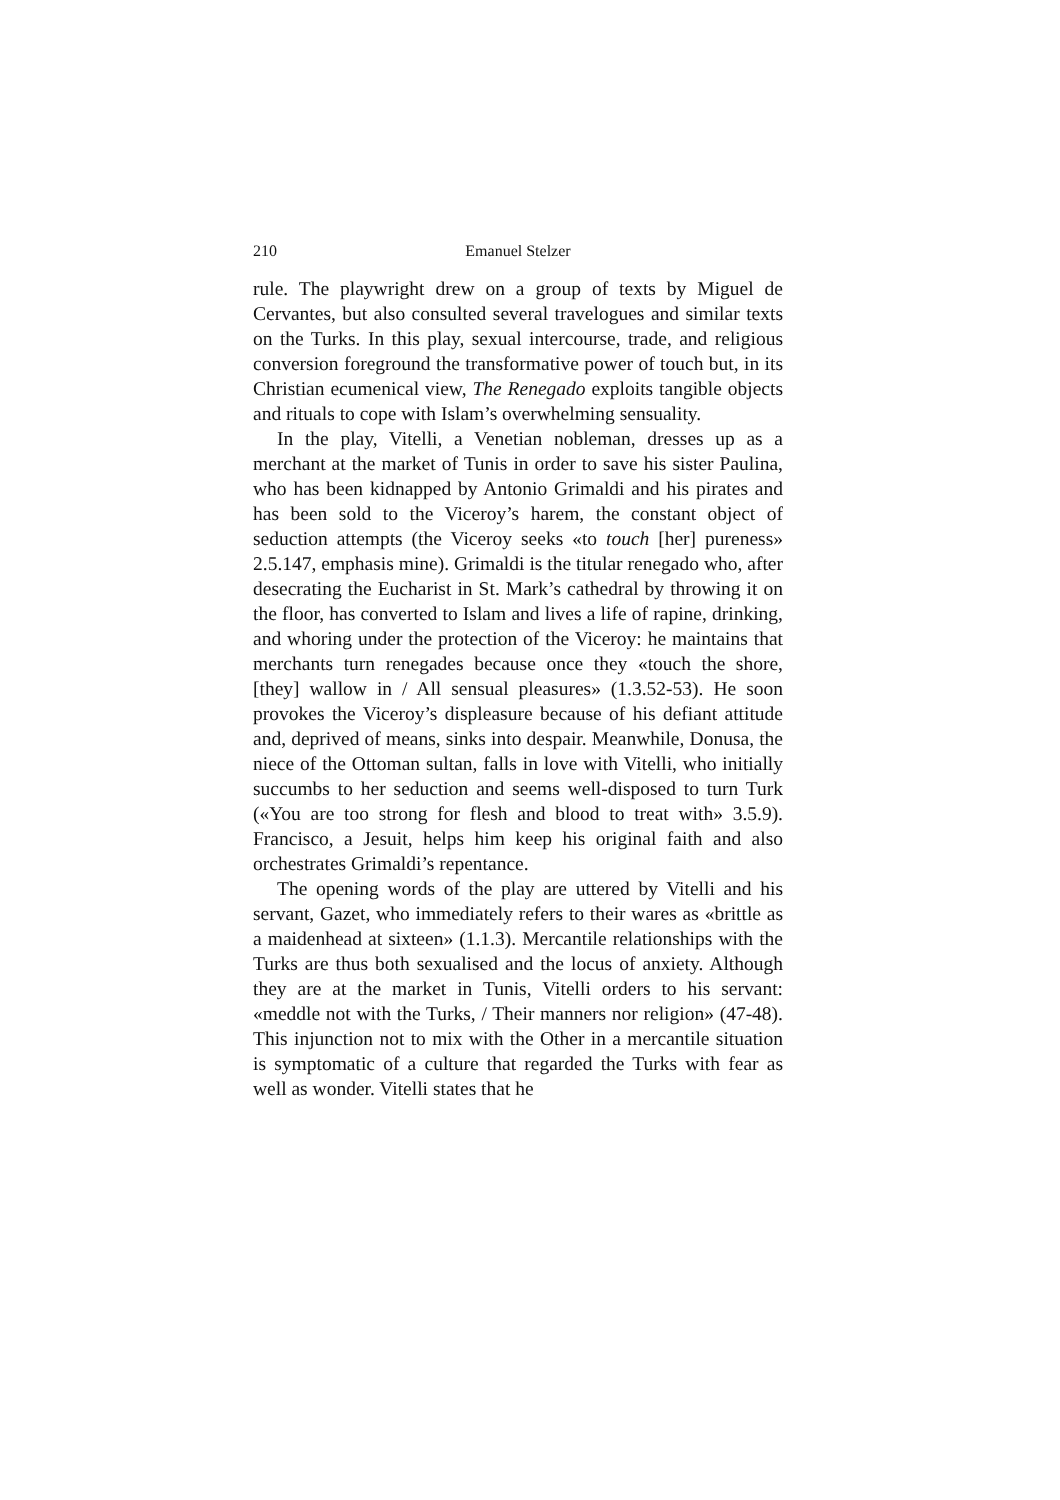210 Emanuel Stelzer
rule. The playwright drew on a group of texts by Miguel de Cervantes, but also consulted several travelogues and similar texts on the Turks. In this play, sexual intercourse, trade, and religious conversion foreground the transformative power of touch but, in its Christian ecumenical view, The Renegado exploits tangible objects and rituals to cope with Islam’s overwhelming sensuality.
In the play, Vitelli, a Venetian nobleman, dresses up as a merchant at the market of Tunis in order to save his sister Paulina, who has been kidnapped by Antonio Grimaldi and his pirates and has been sold to the Viceroy’s harem, the constant object of seduction attempts (the Viceroy seeks «to touch [her] pureness» 2.5.147, emphasis mine). Grimaldi is the titular renegado who, after desecrating the Eucharist in St. Mark’s cathedral by throwing it on the floor, has converted to Islam and lives a life of rapine, drinking, and whoring under the protection of the Viceroy: he maintains that merchants turn renegades because once they «touch the shore, [they] wallow in / All sensual pleasures» (1.3.52-53). He soon provokes the Viceroy’s displeasure because of his defiant attitude and, deprived of means, sinks into despair. Meanwhile, Donusa, the niece of the Ottoman sultan, falls in love with Vitelli, who initially succumbs to her seduction and seems well-disposed to turn Turk («You are too strong for flesh and blood to treat with» 3.5.9). Francisco, a Jesuit, helps him keep his original faith and also orchestrates Grimaldi’s repentance.
The opening words of the play are uttered by Vitelli and his servant, Gazet, who immediately refers to their wares as «brittle as a maidenhead at sixteen» (1.1.3). Mercantile relationships with the Turks are thus both sexualised and the locus of anxiety. Although they are at the market in Tunis, Vitelli orders to his servant: «meddle not with the Turks, / Their manners nor religion» (47-48). This injunction not to mix with the Other in a mercantile situation is symptomatic of a culture that regarded the Turks with fear as well as wonder. Vitelli states that he